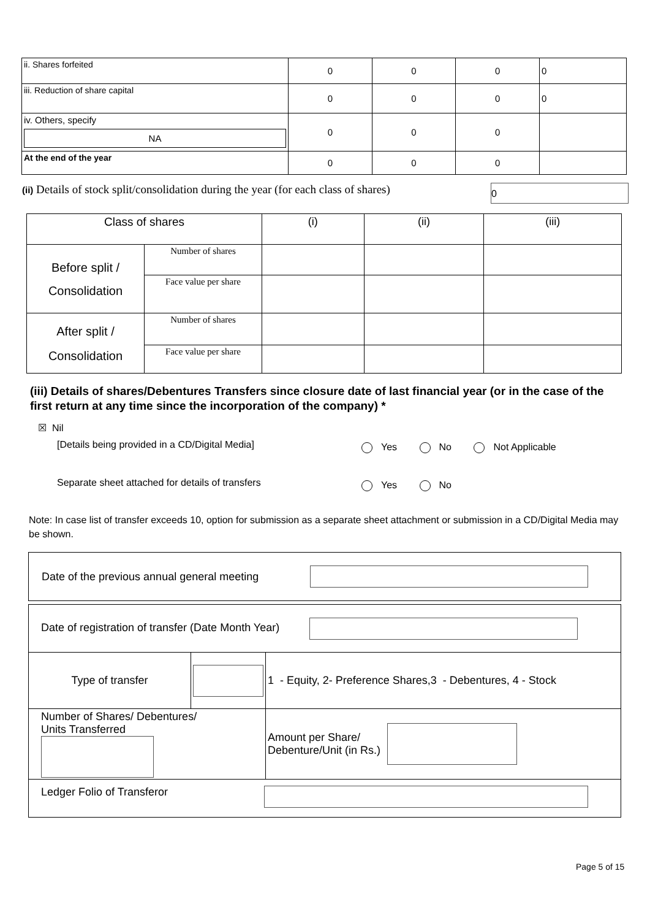| ii. Shares forfeited | 0 | 0 | 0 | 0 |
| iii. Reduction of share capital | 0 | 0 | 0 | 0 |
| iv. Others, specify NA | 0 | 0 | 0 | |
| At the end of the year | 0 | 0 | 0 | |
(ii) Details of stock split/consolidation during the year (for each class of shares) 0
| Class of shares | | (i) | (ii) | (iii) |
| Before split / Consolidation | Number of shares | | | |
| | Face value per share | | | |
| After split / Consolidation | Number of shares | | | |
| | Face value per share | | | |
(iii) Details of shares/Debentures Transfers since closure date of last financial year (or in the case of the first return at any time since the incorporation of the company) *
☒ Nil
[Details being provided in a CD/Digital Media] Yes    No    Not Applicable
Separate sheet attached for details of transfers Yes    No
Note: In case list of transfer exceeds 10, option for submission as a separate sheet attachment or submission in a CD/Digital Media may be shown.
Date of the previous annual general meeting
| Date of registration of transfer (Date Month Year) | | |
| Type of transfer | | 1 - Equity, 2- Preference Shares,3 - Debentures, 4 - Stock |
| Number of Shares/ Debentures/ Units Transferred | | Amount per Share/ Debenture/Unit (in Rs.) |
| Ledger Folio of Transferor | | |
Page 5 of 15